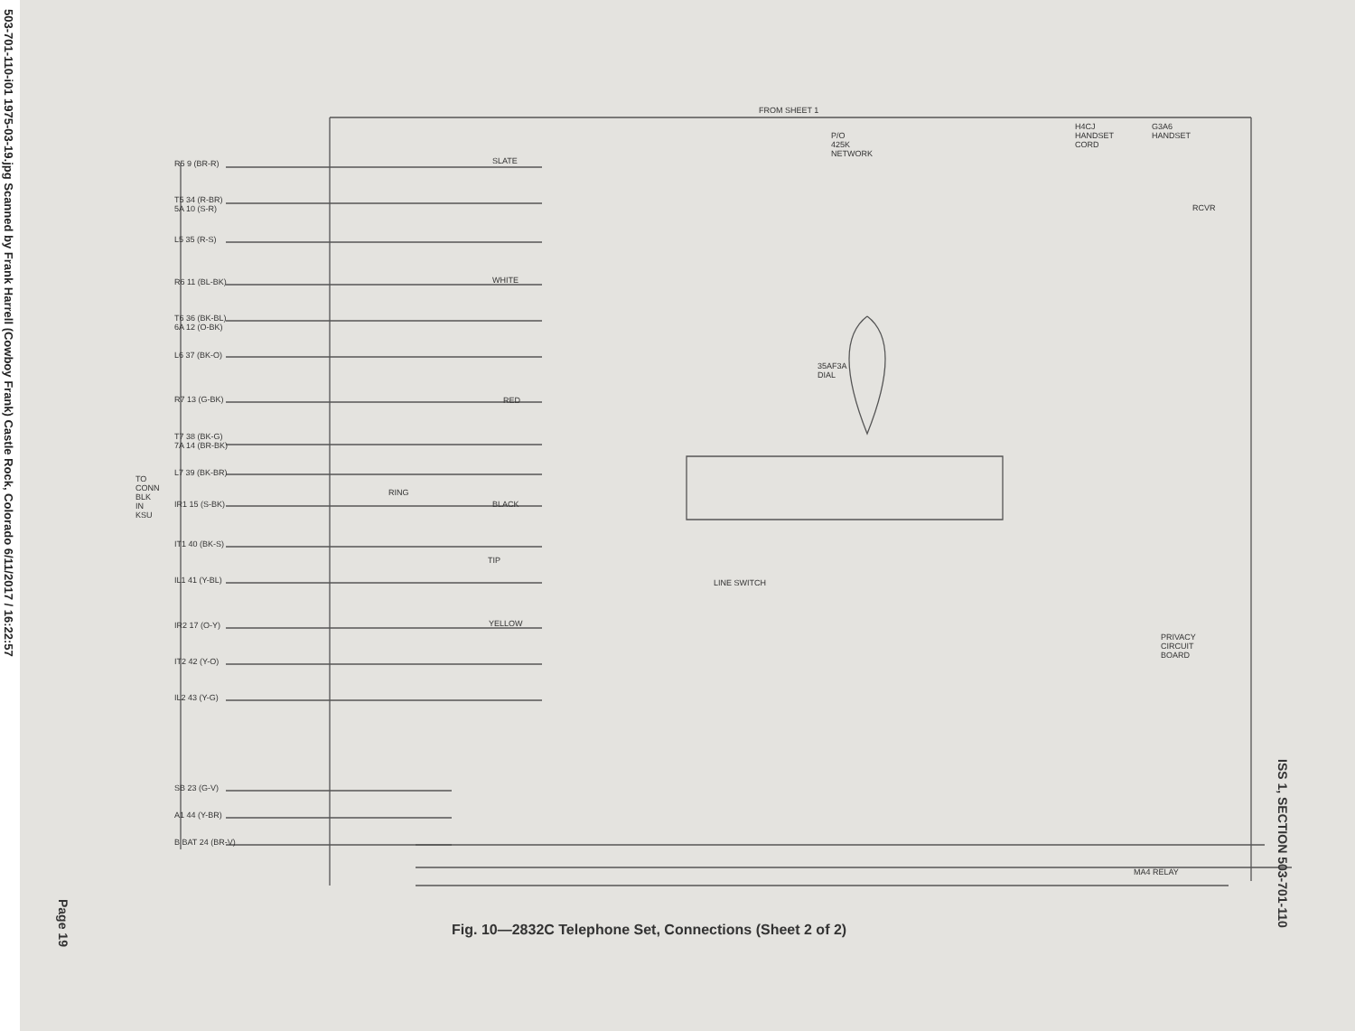503-701-110-i01 1975-03-19.jpg Scanned by Frank Harrell (Cowboy Frank) Castle Rock, Colorado 6/11/2017 / 16:22:57
TO
CONN
BLK
IN
KSU
FROM SHEET 1
P/O
425K
NETWORK
H4CJ
HANDSET
CORD
G3A6
HANDSET
RCVR
35AF3A
DIAL
LINE SWITCH
PRIVACY
CIRCUIT
BOARD
MA4 RELAY
SLATE
WHITE
RED
BLACK
YELLOW
RING
TIP
R5 9 (BR-R)
T5 34 (R-BR)
5A 10 (S-R)
L5 35 (R-S)
R6 11 (BL-BK)
T6 36 (BK-BL)
6A 12 (O-BK)
L6 37 (BK-O)
R7 13 (G-BK)
T7 38 (BK-G)
7A 14 (BR-BK)
L7 39 (BK-BR)
IR1 15 (S-BK)
IT1 40 (BK-S)
IL1 41 (Y-BL)
IR2 17 (O-Y)
IT2 42 (Y-O)
IL2 43 (Y-G)
SB 23 (G-V)
A1 44 (Y-BR)
B BAT 24 (BR-V)
Page 19
Fig. 10—2832C Telephone Set, Connections (Sheet 2 of 2)
ISS 1, SECTION 503-701-110